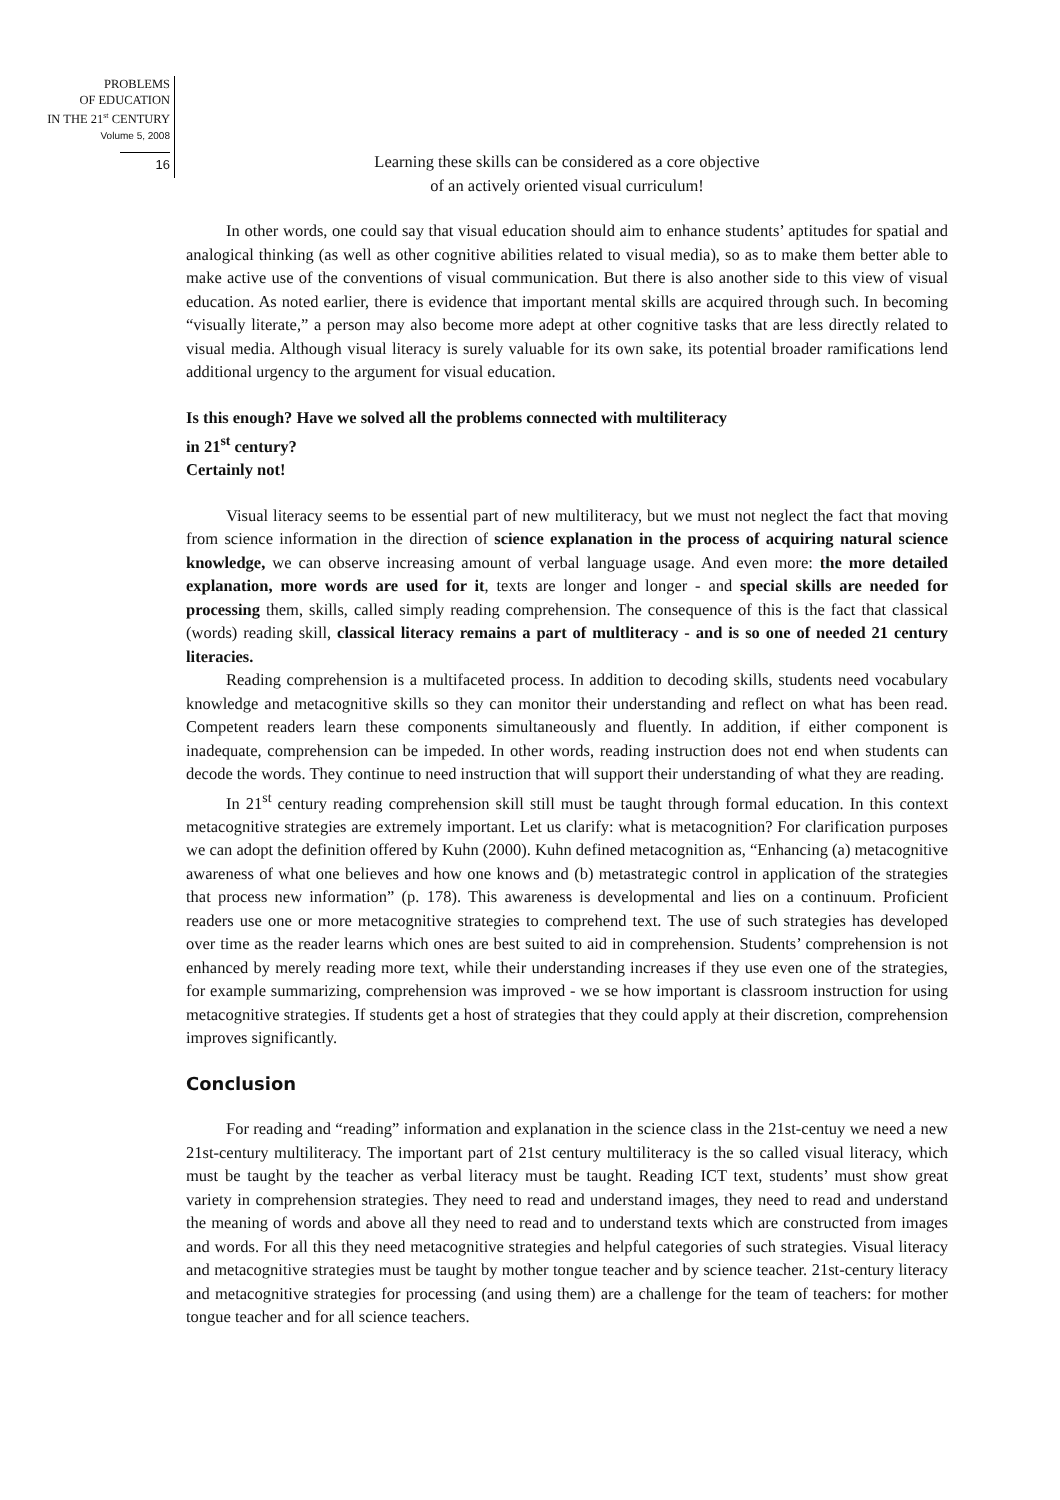PROBLEMS
OF EDUCATION
IN THE 21<sup>st</sup> CENTURY
Volume 5, 2008
16
Learning these skills can be considered as a core objective
of an actively oriented visual curriculum!
In other words, one could say that visual education should aim to enhance students’ aptitudes for spatial and analogical thinking (as well as other cognitive abilities related to visual media), so as to make them better able to make active use of the conventions of visual communication. But there is also another side to this view of visual education. As noted earlier, there is evidence that important mental skills are acquired through such. In becoming “visually literate,” a person may also become more adept at other cognitive tasks that are less directly related to visual media. Although visual literacy is surely valuable for its own sake, its potential broader ramifications lend additional urgency to the argument for visual education.
Is this enough? Have we solved all the problems connected with multiliteracy
in 21<sup>st</sup> century?
Certainly not!
Visual literacy seems to be essential part of new multiliteracy, but we must not neglect the fact that moving from science information in the direction of science explanation in the process of acquiring natural science knowledge, we can observe increasing amount of verbal language usage. And even more: the more detailed explanation, more words are used for it, texts are longer and longer - and special skills are needed for processing them, skills, called simply reading comprehension. The consequence of this is the fact that classical (words) reading skill, classical literacy remains a part of multliteracy - and is so one of needed 21 century literacies.
Reading comprehension is a multifaceted process. In addition to decoding skills, students need vocabulary knowledge and metacognitive skills so they can monitor their understanding and reflect on what has been read. Competent readers learn these components simultaneously and fluently. In addition, if either component is inadequate, comprehension can be impeded. In other words, reading instruction does not end when students can decode the words. They continue to need instruction that will support their understanding of what they are reading.
In 21<sup>st</sup> century reading comprehension skill still must be taught through formal education. In this context metacognitive strategies are extremely important. Let us clarify: what is metacognition? For clarification purposes we can adopt the definition offered by Kuhn (2000). Kuhn defined metacognition as, “Enhancing (a) metacognitive awareness of what one believes and how one knows and (b) metastrategic control in application of the strategies that process new information” (p. 178). This awareness is developmental and lies on a continuum. Proficient readers use one or more metacognitive strategies to comprehend text. The use of such strategies has developed over time as the reader learns which ones are best suited to aid in comprehension. Students’ comprehension is not enhanced by merely reading more text, while their understanding increases if they use even one of the strategies, for example summarizing, comprehension was improved - we se how important is classroom instruction for using metacognitive strategies. If students get a host of strategies that they could apply at their discretion, comprehension improves significantly.
Conclusion
For reading and “reading” information and explanation in the science class in the 21st-centuy we need a new 21st-century multiliteracy. The important part of 21st century multiliteracy is the so called visual literacy, which must be taught by the teacher as verbal literacy must be taught. Reading ICT text, students’ must show great variety in comprehension strategies. They need to read and understand images, they need to read and understand the meaning of words and above all they need to read and to understand texts which are constructed from images and words. For all this they need metacognitive strategies and helpful categories of such strategies. Visual literacy and metacognitive strategies must be taught by mother tongue teacher and by science teacher. 21st-century literacy and metacognitive strategies for processing (and using them) are a challenge for the team of teachers: for mother tongue teacher and for all science teachers.